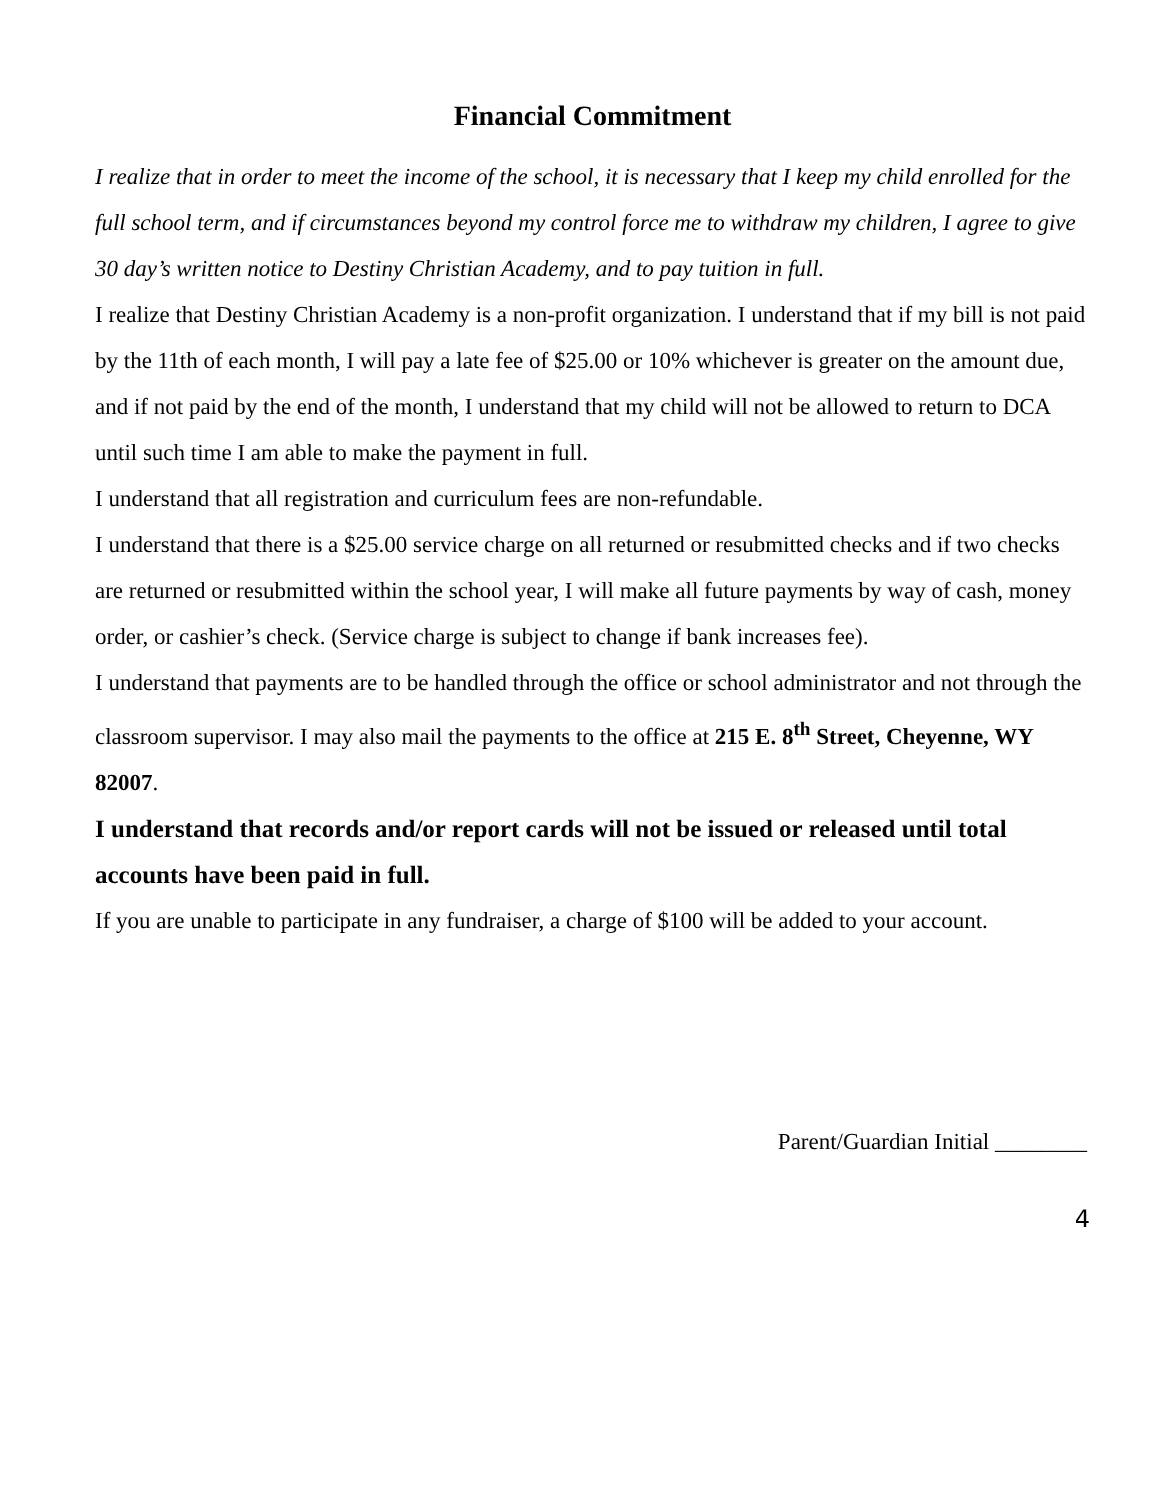Financial Commitment
I realize that in order to meet the income of the school, it is necessary that I keep my child enrolled for the full school term, and if circumstances beyond my control force me to withdraw my children, I agree to give 30 day’s written notice to Destiny Christian Academy, and to pay tuition in full.
I realize that Destiny Christian Academy is a non-profit organization. I understand that if my bill is not paid by the 11th of each month, I will pay a late fee of $25.00 or 10% whichever is greater on the amount due, and if not paid by the end of the month, I understand that my child will not be allowed to return to DCA until such time I am able to make the payment in full.
I understand that all registration and curriculum fees are non-refundable.
I understand that there is a $25.00 service charge on all returned or resubmitted checks and if two checks are returned or resubmitted within the school year, I will make all future payments by way of cash, money order, or cashier’s check. (Service charge is subject to change if bank increases fee).
I understand that payments are to be handled through the office or school administrator and not through the classroom supervisor. I may also mail the payments to the office at 215 E. 8<sup>th</sup> Street, Cheyenne, WY 82007.
I understand that records and/or report cards will not be issued or released until total accounts have been paid in full.
If you are unable to participate in any fundraiser, a charge of $100 will be added to your account.
Parent/Guardian Initial ________
4